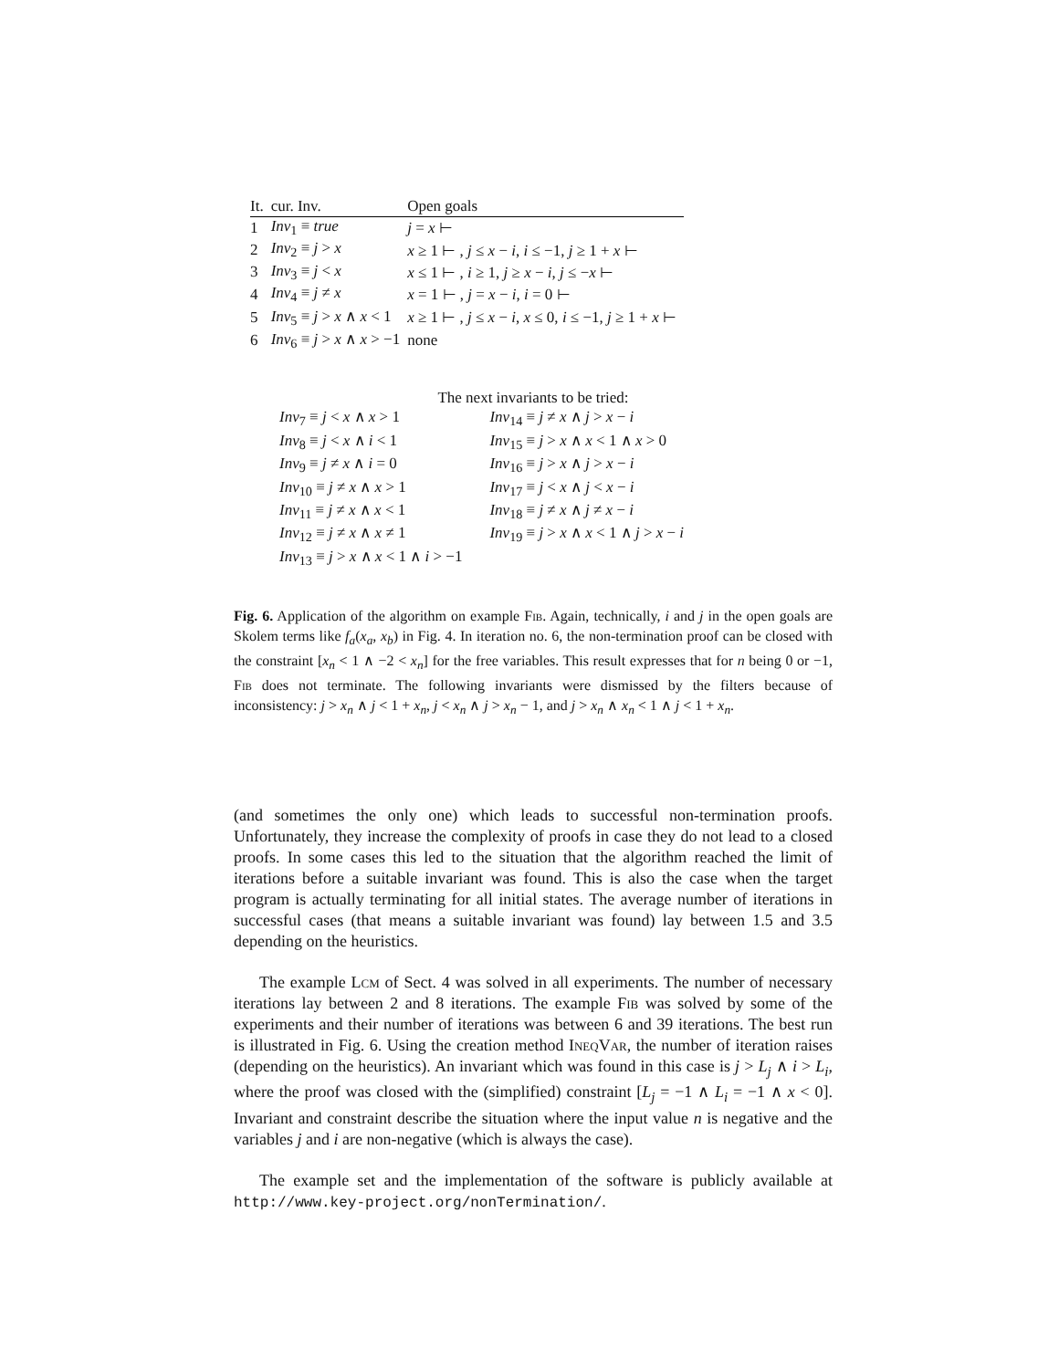| It. | cur. Inv. | Open goals |
| --- | --- | --- |
| 1 | Inv<sub>1</sub> ≡ true | j = x ⊢ |
| 2 | Inv<sub>2</sub> ≡ j > x | x ≥ 1 ⊢ , j ≤ x − i , i ≤ −1, j ≥ 1 + x ⊢ |
| 3 | Inv<sub>3</sub> ≡ j < x | x ≤ 1 ⊢ , i ≥ 1, j ≥ x − i , j ≤ − x ⊢ |
| 4 | Inv<sub>4</sub> ≡ j ≠ x | x = 1 ⊢ , j = x − i , i = 0 ⊢ |
| 5 | Inv<sub>5</sub> ≡ j > x ∧ x < 1 | x ≥ 1 ⊢ , j ≤ x − i , x ≤ 0, i ≤ −1, j ≥ 1 + x ⊢ |
| 6 | Inv<sub>6</sub> ≡ j > x ∧ x > −1 | none |
The next invariants to be tried:
| Inv<sub>7</sub> ≡ j < x ∧ x > 1 | Inv<sub>14</sub> ≡ j ≠ x ∧ j > x − i |
| Inv<sub>8</sub> ≡ j < x ∧ i < 1 | Inv<sub>15</sub> ≡ j > x ∧ x < 1 ∧ x > 0 |
| Inv<sub>9</sub> ≡ j ≠ x ∧ i = 0 | Inv<sub>16</sub> ≡ j > x ∧ j > x − i |
| Inv<sub>10</sub> ≡ j ≠ x ∧ x > 1 | Inv<sub>17</sub> ≡ j < x ∧ j < x − i |
| Inv<sub>11</sub> ≡ j ≠ x ∧ x < 1 | Inv<sub>18</sub> ≡ j ≠ x ∧ j ≠ x − i |
| Inv<sub>12</sub> ≡ j ≠ x ∧ x ≠ 1 | Inv<sub>19</sub> ≡ j > x ∧ x < 1 ∧ j > x − i |
| Inv<sub>13</sub> ≡ j > x ∧ x < 1 ∧ i > −1 | |
Fig. 6. Application of the algorithm on example Fib. Again, technically, i and j in the open goals are Skolem terms like f<sub>a</sub>(x<sub>a</sub>, x<sub>b</sub>) in Fig. 4. In iteration no. 6, the non-termination proof can be closed with the constraint [x<sub>n</sub> < 1 ∧ −2 < x<sub>n</sub>] for the free variables. This result expresses that for n being 0 or −1, Fib does not terminate. The following invariants were dismissed by the filters because of inconsistency: j > x<sub>n</sub> ∧ j < 1 + x<sub>n</sub>, j < x<sub>n</sub> ∧ j > x<sub>n</sub> − 1, and j > x<sub>n</sub> ∧ x<sub>n</sub> < 1 ∧ j < 1 + x<sub>n</sub>.
(and sometimes the only one) which leads to successful non-termination proofs. Unfortunately, they increase the complexity of proofs in case they do not lead to a closed proofs. In some cases this led to the situation that the algorithm reached the limit of iterations before a suitable invariant was found. This is also the case when the target program is actually terminating for all initial states. The average number of iterations in successful cases (that means a suitable invariant was found) lay between 1.5 and 3.5 depending on the heuristics.
The example Lcm of Sect. 4 was solved in all experiments. The number of necessary iterations lay between 2 and 8 iterations. The example Fib was solved by some of the experiments and their number of iterations was between 6 and 39 iterations. The best run is illustrated in Fig. 6. Using the creation method IneqVar, the number of iteration raises (depending on the heuristics). An invariant which was found in this case is j > L<sub>j</sub> ∧ i > L<sub>i</sub>, where the proof was closed with the (simplified) constraint [L<sub>j</sub> = −1 ∧ L<sub>i</sub> = −1 ∧ x < 0]. Invariant and constraint describe the situation where the input value n is negative and the variables j and i are non-negative (which is always the case).
The example set and the implementation of the software is publicly available at http://www.key-project.org/nonTermination/.